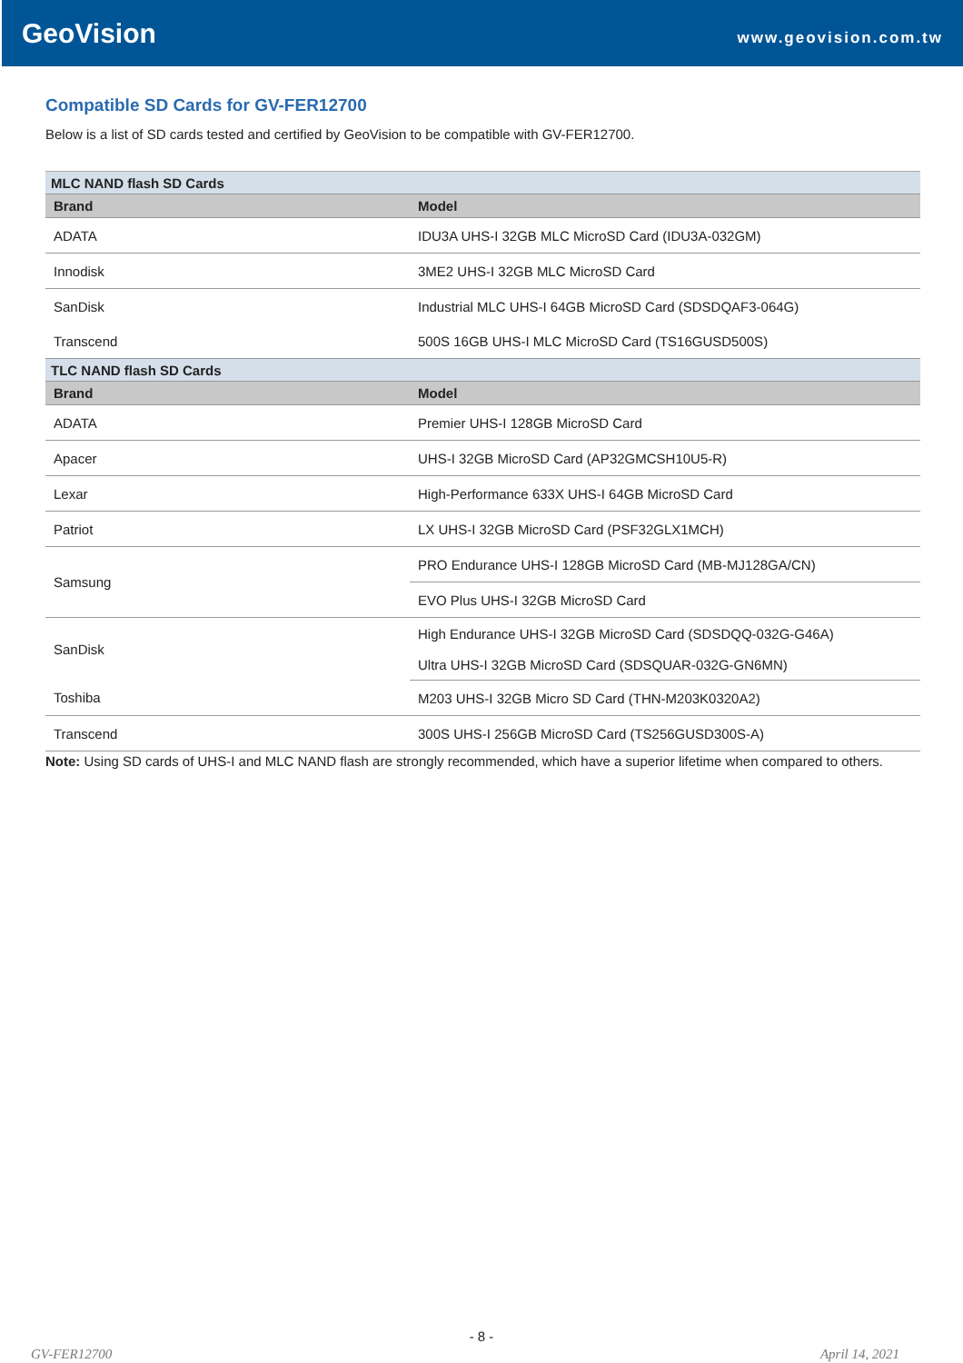GeoVision
www.geovision.com.tw
Compatible SD Cards for GV-FER12700
Below is a list of SD cards tested and certified by GeoVision to be compatible with GV-FER12700.
| MLC NAND flash SD Cards | |
| Brand | Model |
| ADATA | IDU3A UHS-I 32GB MLC MicroSD Card (IDU3A-032GM) |
| Innodisk | 3ME2 UHS-I 32GB MLC MicroSD Card |
| SanDisk | Industrial MLC UHS-I 64GB MicroSD Card (SDSDQAF3-064G) |
| Transcend | 500S 16GB UHS-I MLC MicroSD Card (TS16GUSD500S) |
| TLC NAND flash SD Cards | |
| Brand | Model |
| ADATA | Premier UHS-I 128GB MicroSD Card |
| Apacer | UHS-I 32GB MicroSD Card (AP32GMCSH10U5-R) |
| Lexar | High-Performance 633X UHS-I 64GB MicroSD Card |
| Patriot | LX UHS-I 32GB MicroSD Card (PSF32GLX1MCH) |
| Samsung | PRO Endurance UHS-I 128GB MicroSD Card (MB-MJ128GA/CN) |
| | EVO Plus UHS-I 32GB MicroSD Card |
| SanDisk | High Endurance UHS-I 32GB MicroSD Card (SDSDQQ-032G-G46A) |
| | Ultra UHS-I 32GB MicroSD Card (SDSQUAR-032G-GN6MN) |
| Toshiba | M203 UHS-I 32GB Micro SD Card (THN-M203K0320A2) |
| Transcend | 300S UHS-I 256GB MicroSD Card (TS256GUSD300S-A) |
Note: Using SD cards of UHS-I and MLC NAND flash are strongly recommended, which have a superior lifetime when compared to others.
- 8 -
GV-FER12700 April 14, 2021